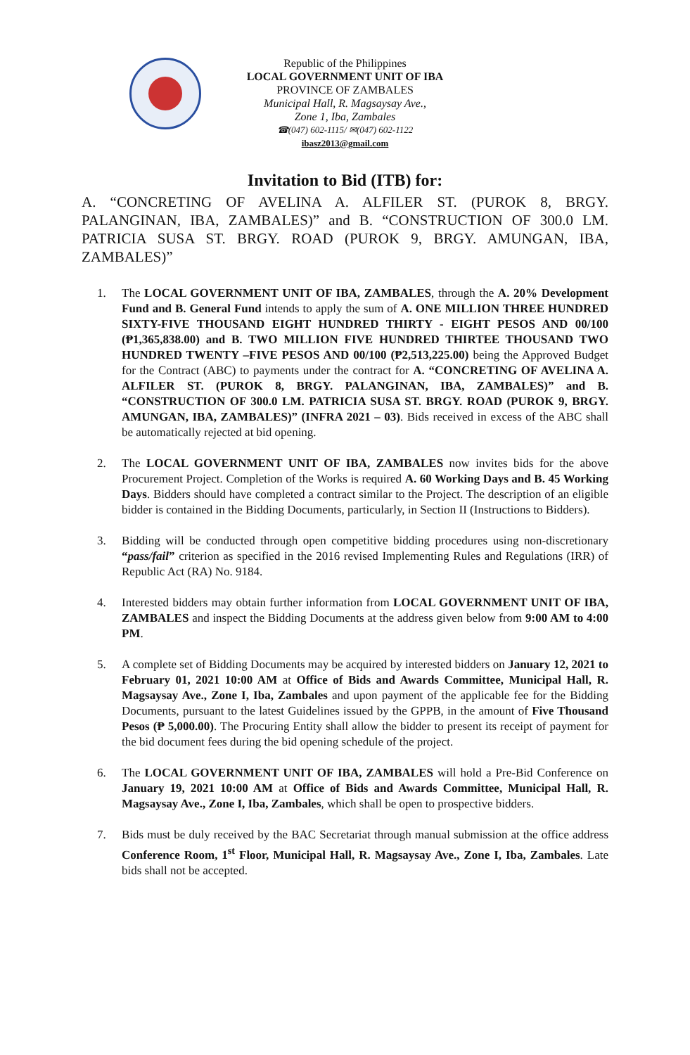Republic of the Philippines
LOCAL GOVERNMENT UNIT OF IBA
PROVINCE OF ZAMBALES
Municipal Hall, R. Magsaysay Ave.,
Zone 1, Iba, Zambales
☎(047) 602-1115/ ✉(047) 602-1122
ibasz2013@gmail.com
Invitation to Bid (ITB) for:
A. “CONCRETING OF AVELINA A. ALFILER ST. (PUROK 8, BRGY. PALANGINAN, IBA, ZAMBALES)” and B. “CONSTRUCTION OF 300.0 LM. PATRICIA SUSA ST. BRGY. ROAD (PUROK 9, BRGY. AMUNGAN, IBA, ZAMBALES)”
1. The LOCAL GOVERNMENT UNIT OF IBA, ZAMBALES, through the A. 20% Development Fund and B. General Fund intends to apply the sum of A. ONE MILLION THREE HUNDRED SIXTY-FIVE THOUSAND EIGHT HUNDRED THIRTY - EIGHT PESOS AND 00/100 (₱1,365,838.00) and B. TWO MILLION FIVE HUNDRED THIRTEE THOUSAND TWO HUNDRED TWENTY –FIVE PESOS AND 00/100 (₱2,513,225.00) being the Approved Budget for the Contract (ABC) to payments under the contract for A. “CONCRETING OF AVELINA A. ALFILER ST. (PUROK 8, BRGY. PALANGINAN, IBA, ZAMBALES)” and B. “CONSTRUCTION OF 300.0 LM. PATRICIA SUSA ST. BRGY. ROAD (PUROK 9, BRGY. AMUNGAN, IBA, ZAMBALES)” (INFRA 2021 – 03). Bids received in excess of the ABC shall be automatically rejected at bid opening.
2. The LOCAL GOVERNMENT UNIT OF IBA, ZAMBALES now invites bids for the above Procurement Project. Completion of the Works is required A. 60 Working Days and B. 45 Working Days. Bidders should have completed a contract similar to the Project. The description of an eligible bidder is contained in the Bidding Documents, particularly, in Section II (Instructions to Bidders).
3. Bidding will be conducted through open competitive bidding procedures using non-discretionary “pass/fail” criterion as specified in the 2016 revised Implementing Rules and Regulations (IRR) of Republic Act (RA) No. 9184.
4. Interested bidders may obtain further information from LOCAL GOVERNMENT UNIT OF IBA, ZAMBALES and inspect the Bidding Documents at the address given below from 9:00 AM to 4:00 PM.
5. A complete set of Bidding Documents may be acquired by interested bidders on January 12, 2021 to February 01, 2021 10:00 AM at Office of Bids and Awards Committee, Municipal Hall, R. Magsaysay Ave., Zone I, Iba, Zambales and upon payment of the applicable fee for the Bidding Documents, pursuant to the latest Guidelines issued by the GPPB, in the amount of Five Thousand Pesos (₱ 5,000.00). The Procuring Entity shall allow the bidder to present its receipt of payment for the bid document fees during the bid opening schedule of the project.
6. The LOCAL GOVERNMENT UNIT OF IBA, ZAMBALES will hold a Pre-Bid Conference on January 19, 2021 10:00 AM at Office of Bids and Awards Committee, Municipal Hall, R. Magsaysay Ave., Zone I, Iba, Zambales, which shall be open to prospective bidders.
7. Bids must be duly received by the BAC Secretariat through manual submission at the office address Conference Room, 1<sup>st</sup> Floor, Municipal Hall, R. Magsaysay Ave., Zone I, Iba, Zambales. Late bids shall not be accepted.